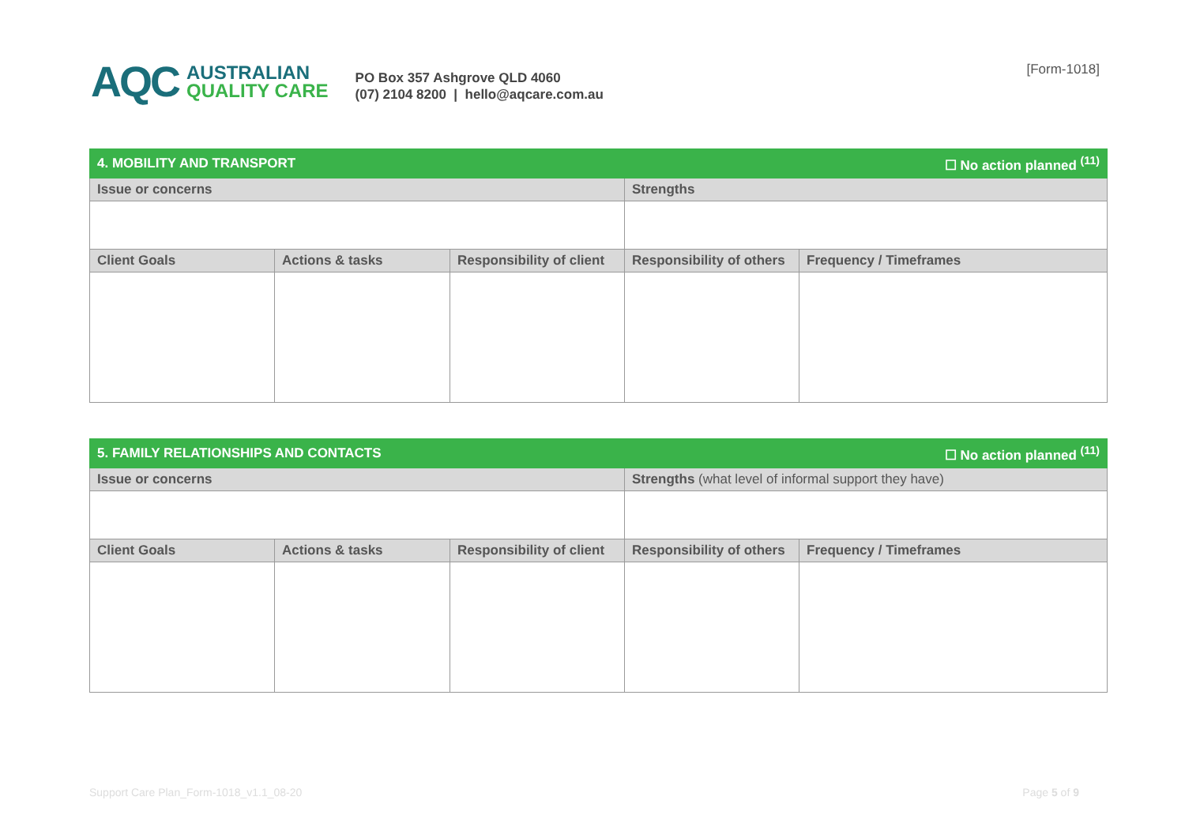AQC
AUSTRALIAN
QUALITY CARE
PO Box 357 Ashgrove QLD 4060
(07) 2104 8200 | hello@aqcare.com.au
[Form-1018]
| 4. MOBILITY AND TRANSPORT | | | ☐ No action planned <sup>(11)</sup> | |
| --- | --- | --- | --- | --- |
| Issue or concerns | | | Strengths | |
| Client Goals | Actions & tasks | Responsibility of client | Responsibility of others | Frequency / Timeframes |
| 5. FAMILY RELATIONSHIPS AND CONTACTS | | | ☐ No action planned <sup>(11)</sup> | |
| --- | --- | --- | --- | --- |
| Issue or concerns | | | Strengths (what level of informal support they have) | |
| Client Goals | Actions & tasks | Responsibility of client | Responsibility of others | Frequency / Timeframes |
Support Care Plan_Form-1018_v1.1_08-20 Page 5 of 9